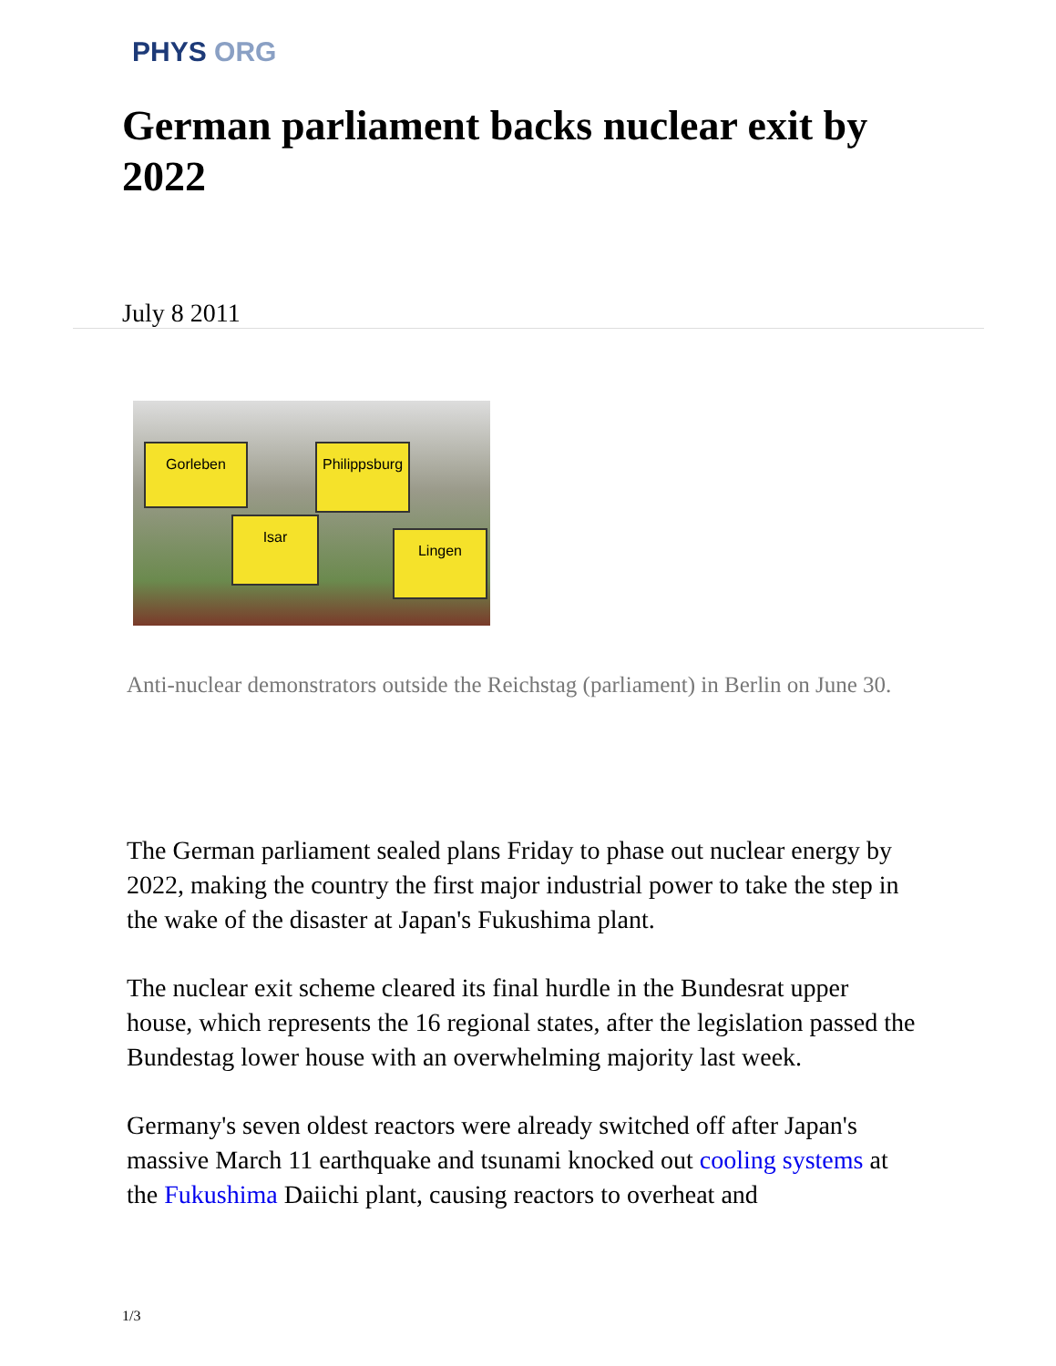PHYS ORG
German parliament backs nuclear exit by 2022
July 8 2011
Gorleben
Philippsburg
Isar
Lingen
Anti-nuclear demonstrators outside the Reichstag (parliament) in Berlin on June 30.
The German parliament sealed plans Friday to phase out nuclear energy by 2022, making the country the first major industrial power to take the step in the wake of the disaster at Japan's Fukushima plant.
The nuclear exit scheme cleared its final hurdle in the Bundesrat upper house, which represents the 16 regional states, after the legislation passed the Bundestag lower house with an overwhelming majority last week.
Germany's seven oldest reactors were already switched off after Japan's massive March 11 earthquake and tsunami knocked out cooling systems at the Fukushima Daiichi plant, causing reactors to overheat and
1/3